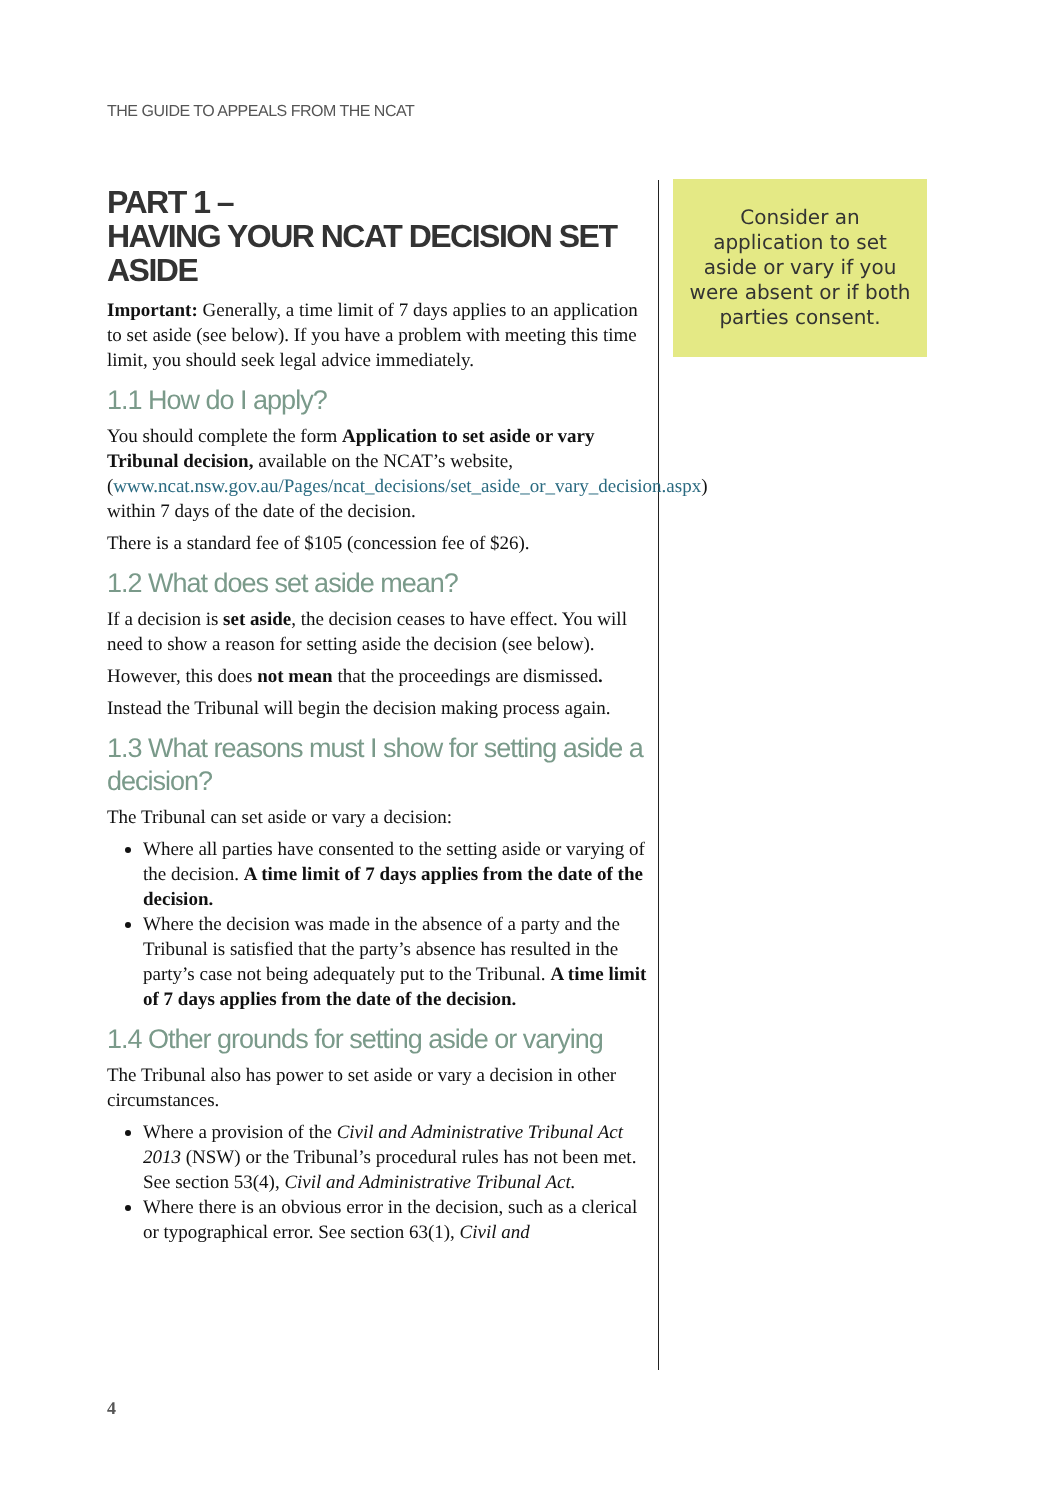THE GUIDE TO APPEALS FROM THE NCAT
PART 1 –
HAVING YOUR NCAT DECISION SET ASIDE
Important: Generally, a time limit of 7 days applies to an application to set aside (see below). If you have a problem with meeting this time limit, you should seek legal advice immediately.
1.1 How do I apply?
You should complete the form Application to set aside or vary Tribunal decision, available on the NCAT’s website, (www.ncat.nsw.gov.au/Pages/ncat_decisions/set_aside_or_vary_decision.aspx) within 7 days of the date of the decision.
There is a standard fee of $105 (concession fee of $26).
1.2 What does set aside mean?
If a decision is set aside, the decision ceases to have effect. You will need to show a reason for setting aside the decision (see below).
However, this does not mean that the proceedings are dismissed.
Instead the Tribunal will begin the decision making process again.
1.3 What reasons must I show for setting aside a decision?
The Tribunal can set aside or vary a decision:
Where all parties have consented to the setting aside or varying of the decision. A time limit of 7 days applies from the date of the decision.
Where the decision was made in the absence of a party and the Tribunal is satisfied that the party’s absence has resulted in the party’s case not being adequately put to the Tribunal. A time limit of 7 days applies from the date of the decision.
1.4 Other grounds for setting aside or varying
The Tribunal also has power to set aside or vary a decision in other circumstances.
Where a provision of the Civil and Administrative Tribunal Act 2013 (NSW) or the Tribunal’s procedural rules has not been met. See section 53(4), Civil and Administrative Tribunal Act.
Where there is an obvious error in the decision, such as a clerical or typographical error. See section 63(1), Civil and
Consider an application to set aside or vary if you were absent or if both parties consent.
4